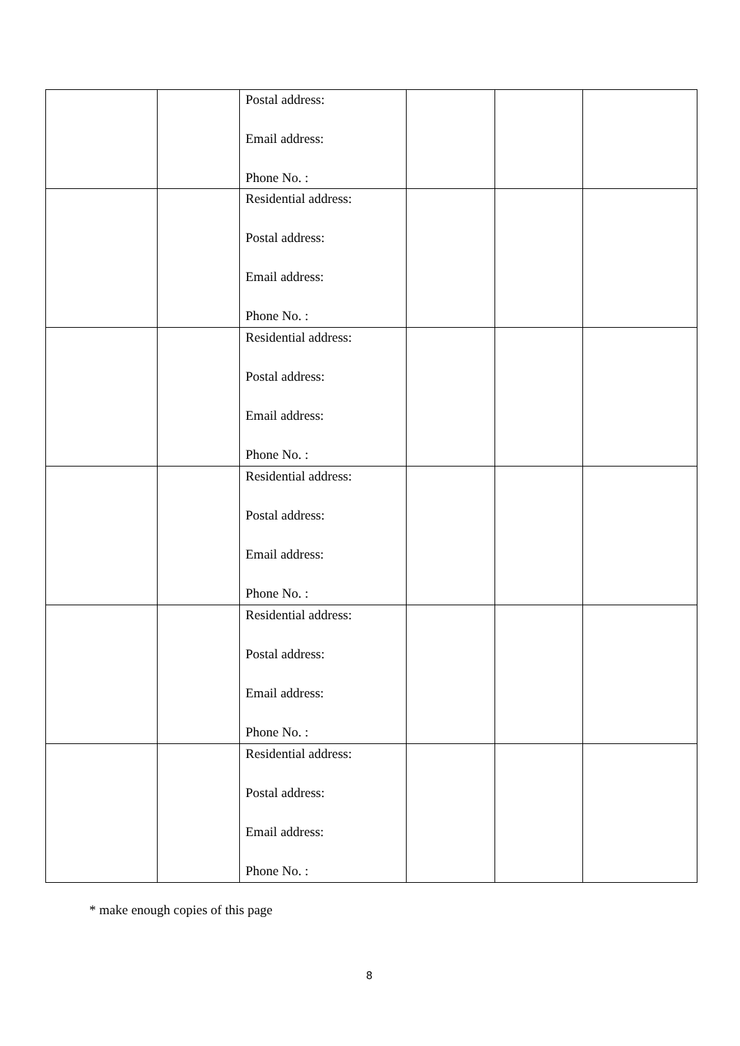| | | Postal address: Email address: Phone No. : | | | |
| | | Residential address: Postal address: Email address: Phone No. : | | | |
| | | Residential address: Postal address: Email address: Phone No. : | | | |
| | | Residential address: Postal address: Email address: Phone No. : | | | |
| | | Residential address: Postal address: Email address: Phone No. : | | | |
| | | Residential address: Postal address: Email address: Phone No. : | | | |
* make enough copies of this page
8